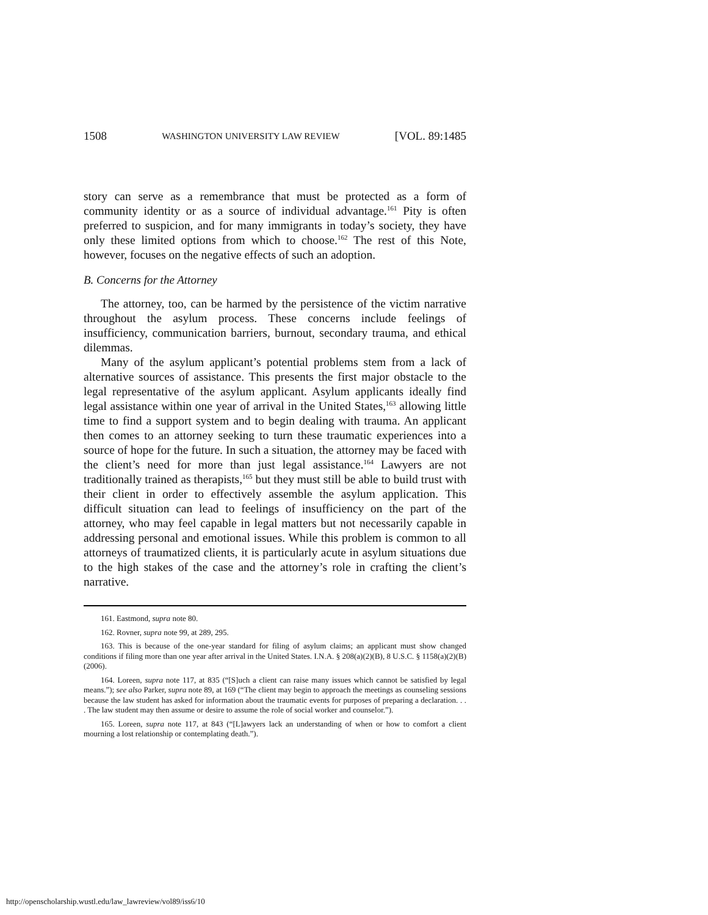1508 WASHINGTON UNIVERSITY LAW REVIEW [VOL. 89:1485
story can serve as a remembrance that must be protected as a form of community identity or as a source of individual advantage.<sup>161</sup> Pity is often preferred to suspicion, and for many immigrants in today’s society, they have only these limited options from which to choose.<sup>162</sup> The rest of this Note, however, focuses on the negative effects of such an adoption.
B. Concerns for the Attorney
The attorney, too, can be harmed by the persistence of the victim narrative throughout the asylum process. These concerns include feelings of insufficiency, communication barriers, burnout, secondary trauma, and ethical dilemmas.
Many of the asylum applicant’s potential problems stem from a lack of alternative sources of assistance. This presents the first major obstacle to the legal representative of the asylum applicant. Asylum applicants ideally find legal assistance within one year of arrival in the United States,<sup>163</sup> allowing little time to find a support system and to begin dealing with trauma. An applicant then comes to an attorney seeking to turn these traumatic experiences into a source of hope for the future. In such a situation, the attorney may be faced with the client’s need for more than just legal assistance.<sup>164</sup> Lawyers are not traditionally trained as therapists,<sup>165</sup> but they must still be able to build trust with their client in order to effectively assemble the asylum application. This difficult situation can lead to feelings of insufficiency on the part of the attorney, who may feel capable in legal matters but not necessarily capable in addressing personal and emotional issues. While this problem is common to all attorneys of traumatized clients, it is particularly acute in asylum situations due to the high stakes of the case and the attorney’s role in crafting the client’s narrative.
161. Eastmond, supra note 80.
162. Rovner, supra note 99, at 289, 295.
163. This is because of the one-year standard for filing of asylum claims; an applicant must show changed conditions if filing more than one year after arrival in the United States. I.N.A. § 208(a)(2)(B), 8 U.S.C. § 1158(a)(2)(B) (2006).
164. Loreen, supra note 117, at 835 (“[S]uch a client can raise many issues which cannot be satisfied by legal means.”); see also Parker, supra note 89, at 169 (“The client may begin to approach the meetings as counseling sessions because the law student has asked for information about the traumatic events for purposes of preparing a declaration. . . . The law student may then assume or desire to assume the role of social worker and counselor.”).
165. Loreen, supra note 117, at 843 (“[L]awyers lack an understanding of when or how to comfort a client mourning a lost relationship or contemplating death.”).
http://openscholarship.wustl.edu/law_lawreview/vol89/iss6/10